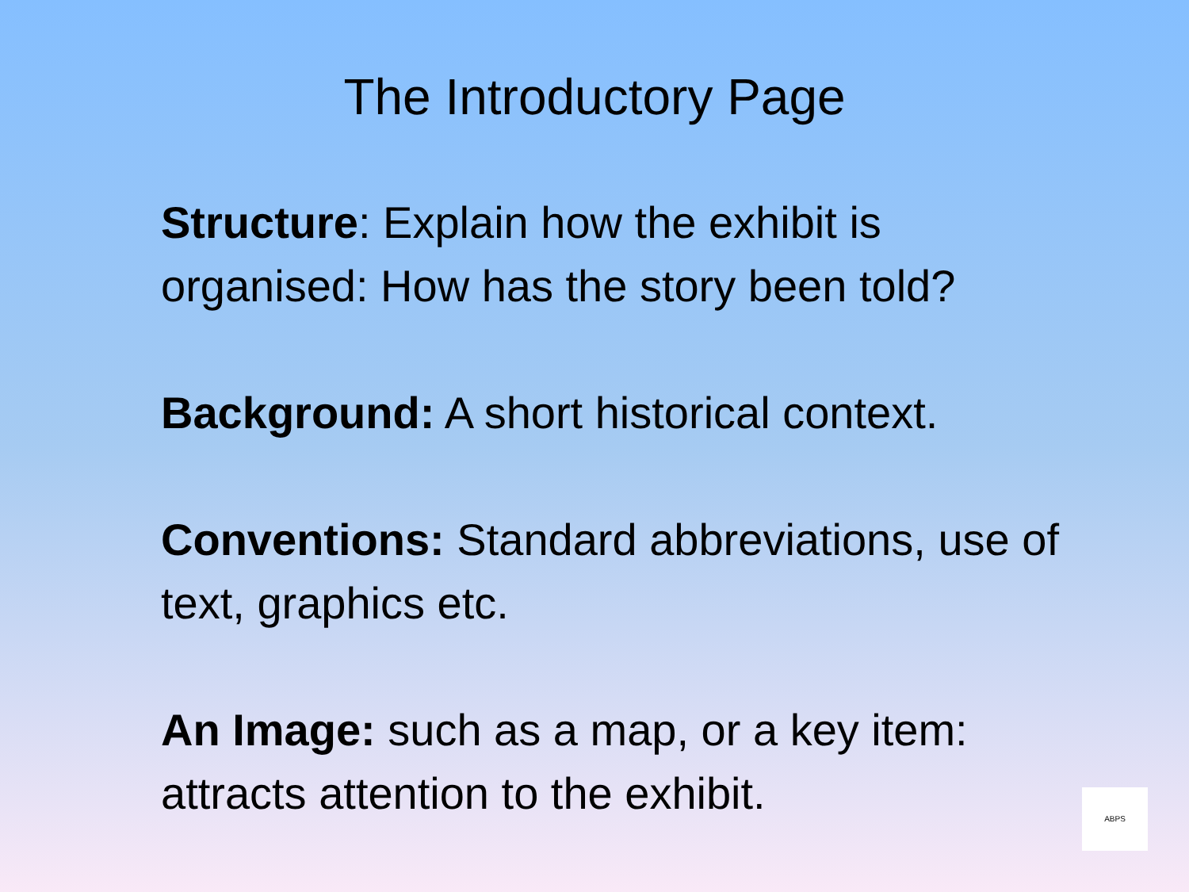The Introductory Page
Structure: Explain how the exhibit is organised: How has the story been told?
Background: A short historical context.
Conventions: Standard abbreviations, use of text, graphics etc.
An Image: such as a map, or a key item: attracts attention to the exhibit.
ABPS